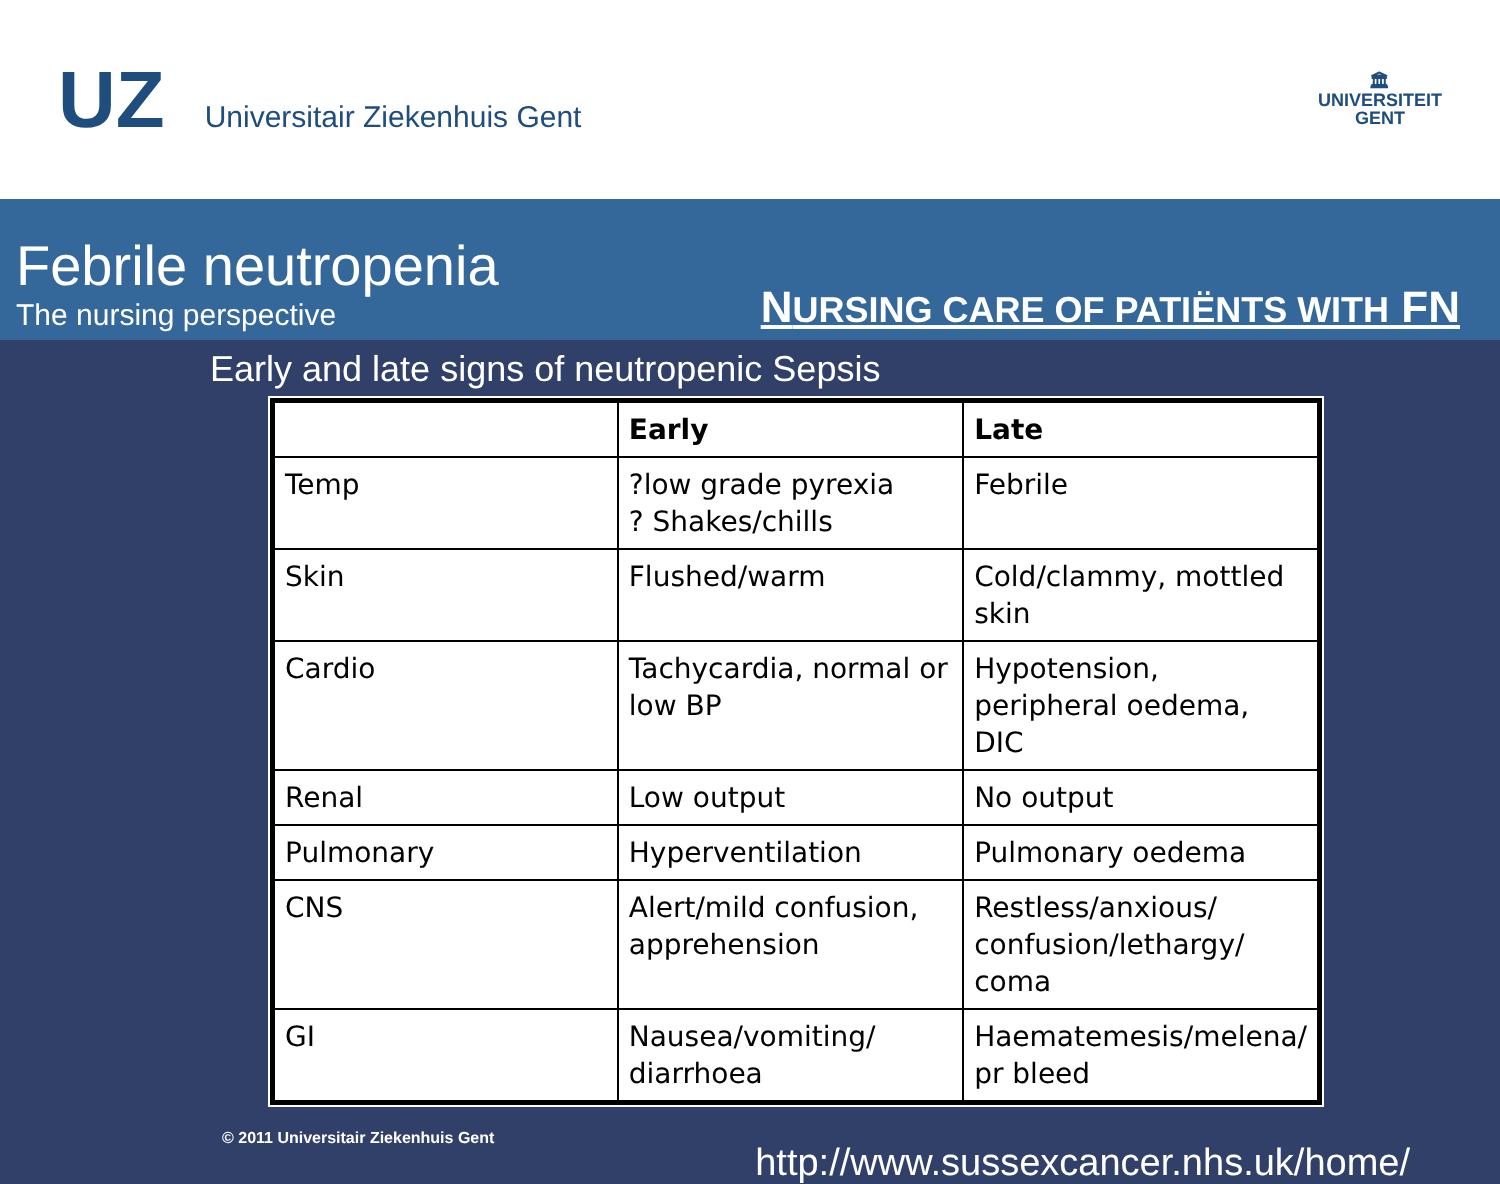UZ
Universitair Ziekenhuis Gent
🏛
UNIVERSITEIT
GENT
Febrile neutropenia
The nursing perspective
NURSING CARE OF PATIËNTS WITH FN
Early and late signs of neutropenic Sepsis
| | Early | Late |
| --- | --- | --- |
| Temp | ?low grade pyrexia ? Shakes/chills | Febrile |
| Skin | Flushed/warm | Cold/clammy, mottled skin |
| Cardio | Tachycardia, normal or low BP | Hypotension, peripheral oedema, DIC |
| Renal | Low output | No output |
| Pulmonary | Hyperventilation | Pulmonary oedema |
| CNS | Alert/mild confusion, apprehension | Restless/anxious/ confusion/lethargy/ coma |
| GI | Nausea/vomiting/ diarrhoea | Haematemesis/melena/ pr bleed |
© 2011 Universitair Ziekenhuis Gent
http://www.sussexcancer.nhs.uk/home/